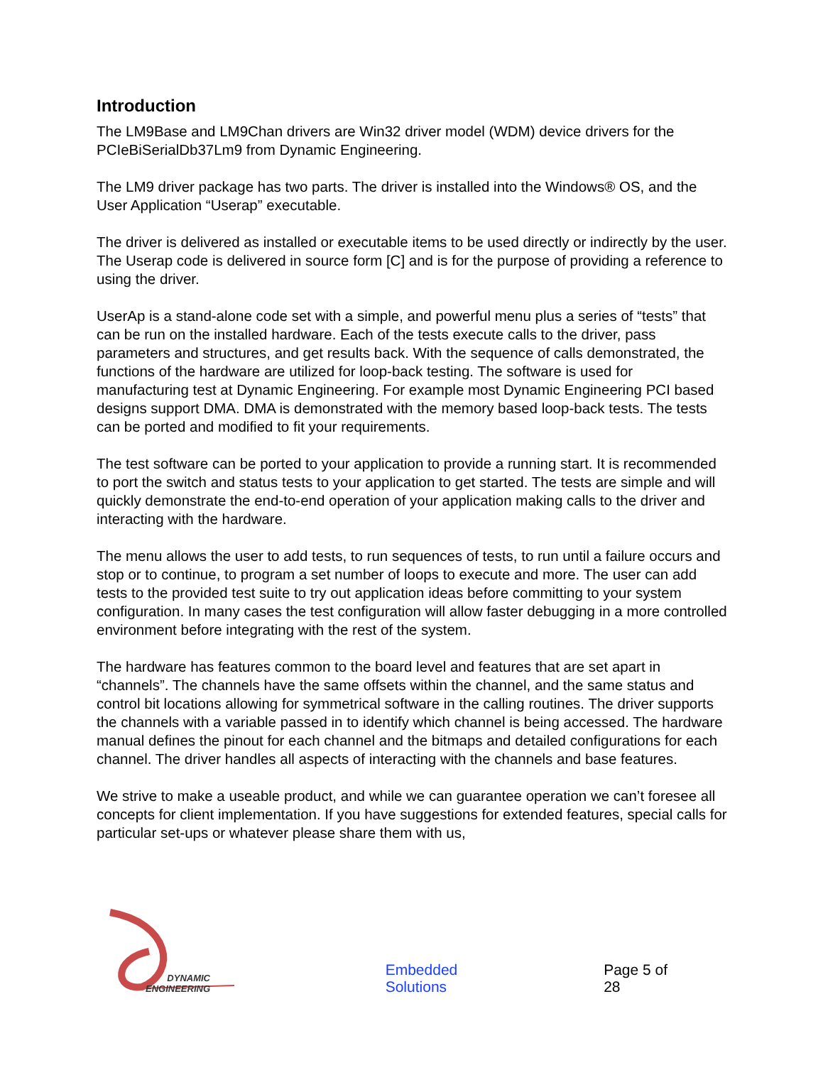Introduction
The LM9Base and LM9Chan drivers are Win32 driver model (WDM) device drivers for the PCIeBiSerialDb37Lm9 from Dynamic Engineering.
The LM9 driver package has two parts. The driver is installed into the Windows® OS, and the User Application “Userap” executable.
The driver is delivered as installed or executable items to be used directly or indirectly by the user. The Userap code is delivered in source form [C] and is for the purpose of providing a reference to using the driver.
UserAp is a stand-alone code set with a simple, and powerful menu plus a series of “tests” that can be run on the installed hardware. Each of the tests execute calls to the driver, pass parameters and structures, and get results back. With the sequence of calls demonstrated, the functions of the hardware are utilized for loop-back testing. The software is used for manufacturing test at Dynamic Engineering. For example most Dynamic Engineering PCI based designs support DMA. DMA is demonstrated with the memory based loop-back tests. The tests can be ported and modified to fit your requirements.
The test software can be ported to your application to provide a running start. It is recommended to port the switch and status tests to your application to get started. The tests are simple and will quickly demonstrate the end-to-end operation of your application making calls to the driver and interacting with the hardware.
The menu allows the user to add tests, to run sequences of tests, to run until a failure occurs and stop or to continue, to program a set number of loops to execute and more. The user can add tests to the provided test suite to try out application ideas before committing to your system configuration. In many cases the test configuration will allow faster debugging in a more controlled environment before integrating with the rest of the system.
The hardware has features common to the board level and features that are set apart in “channels”. The channels have the same offsets within the channel, and the same status and control bit locations allowing for symmetrical software in the calling routines. The driver supports the channels with a variable passed in to identify which channel is being accessed. The hardware manual defines the pinout for each channel and the bitmaps and detailed configurations for each channel. The driver handles all aspects of interacting with the channels and base features.
We strive to make a useable product, and while we can guarantee operation we can’t foresee all concepts for client implementation. If you have suggestions for extended features, special calls for particular set-ups or whatever please share them with us,
DYNAMIC
ENGINEERING
Embedded Solutions
Page 5 of 28